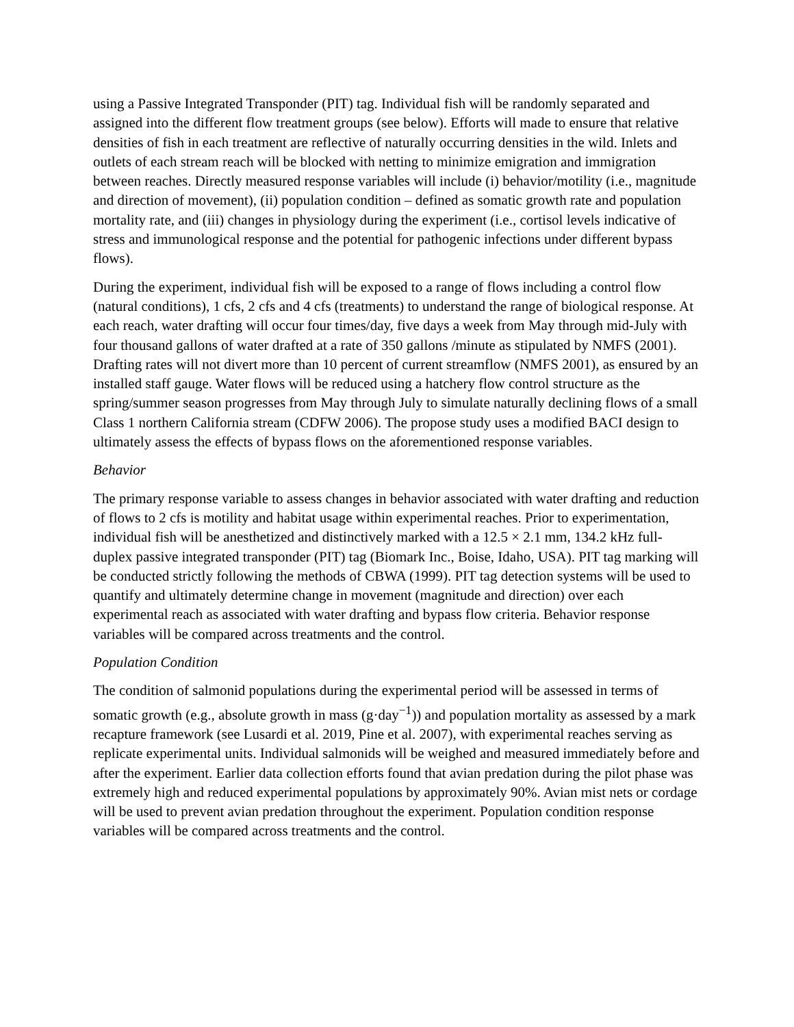using a Passive Integrated Transponder (PIT) tag. Individual fish will be randomly separated and assigned into the different flow treatment groups (see below). Efforts will made to ensure that relative densities of fish in each treatment are reflective of naturally occurring densities in the wild. Inlets and outlets of each stream reach will be blocked with netting to minimize emigration and immigration between reaches. Directly measured response variables will include (i) behavior/motility (i.e., magnitude and direction of movement), (ii) population condition – defined as somatic growth rate and population mortality rate, and (iii) changes in physiology during the experiment (i.e., cortisol levels indicative of stress and immunological response and the potential for pathogenic infections under different bypass flows).
During the experiment, individual fish will be exposed to a range of flows including a control flow (natural conditions), 1 cfs, 2 cfs and 4 cfs (treatments) to understand the range of biological response. At each reach, water drafting will occur four times/day, five days a week from May through mid-July with four thousand gallons of water drafted at a rate of 350 gallons /minute as stipulated by NMFS (2001). Drafting rates will not divert more than 10 percent of current streamflow (NMFS 2001), as ensured by an installed staff gauge. Water flows will be reduced using a hatchery flow control structure as the spring/summer season progresses from May through July to simulate naturally declining flows of a small Class 1 northern California stream (CDFW 2006). The propose study uses a modified BACI design to ultimately assess the effects of bypass flows on the aforementioned response variables.
Behavior
The primary response variable to assess changes in behavior associated with water drafting and reduction of flows to 2 cfs is motility and habitat usage within experimental reaches. Prior to experimentation, individual fish will be anesthetized and distinctively marked with a 12.5 × 2.1 mm, 134.2 kHz full-duplex passive integrated transponder (PIT) tag (Biomark Inc., Boise, Idaho, USA). PIT tag marking will be conducted strictly following the methods of CBWA (1999). PIT tag detection systems will be used to quantify and ultimately determine change in movement (magnitude and direction) over each experimental reach as associated with water drafting and bypass flow criteria. Behavior response variables will be compared across treatments and the control.
Population Condition
The condition of salmonid populations during the experimental period will be assessed in terms of somatic growth (e.g., absolute growth in mass (g·day<sup>−1</sup>)) and population mortality as assessed by a mark recapture framework (see Lusardi et al. 2019, Pine et al. 2007), with experimental reaches serving as replicate experimental units. Individual salmonids will be weighed and measured immediately before and after the experiment. Earlier data collection efforts found that avian predation during the pilot phase was extremely high and reduced experimental populations by approximately 90%. Avian mist nets or cordage will be used to prevent avian predation throughout the experiment. Population condition response variables will be compared across treatments and the control.